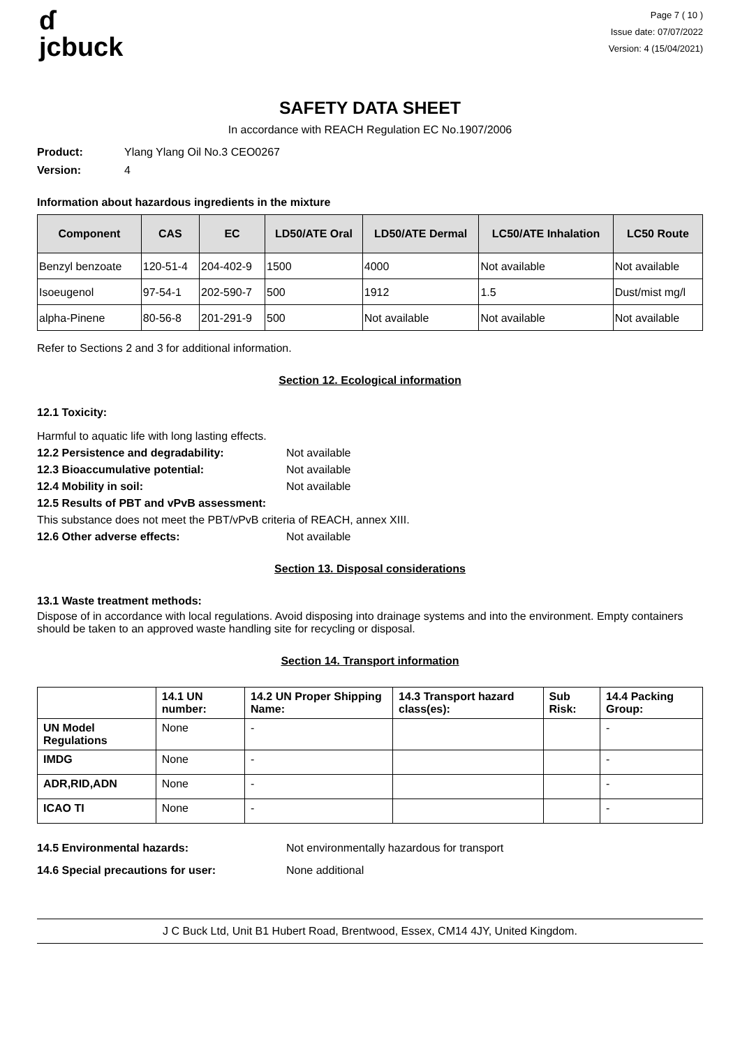ɗ
jcbuck
Page 7 ( 10 )
Issue date: 07/07/2022
Version: 4 (15/04/2021)
SAFETY DATA SHEET
In accordance with REACH Regulation EC No.1907/2006
Product: Ylang Ylang Oil No.3 CEO0267
Version: 4
Information about hazardous ingredients in the mixture
| Component | CAS | EC | LD50/ATE Oral | LD50/ATE Dermal | LC50/ATE Inhalation | LC50 Route |
| --- | --- | --- | --- | --- | --- | --- |
| Benzyl benzoate | 120-51-4 | 204-402-9 | 1500 | 4000 | Not available | Not available |
| Isoeugenol | 97-54-1 | 202-590-7 | 500 | 1912 | 1.5 | Dust/mist mg/l |
| alpha-Pinene | 80-56-8 | 201-291-9 | 500 | Not available | Not available | Not available |
Refer to Sections 2 and 3 for additional information.
Section 12. Ecological information
12.1 Toxicity:
Harmful to aquatic life with long lasting effects.
12.2 Persistence and degradability: Not available
12.3 Bioaccumulative potential: Not available
12.4 Mobility in soil: Not available
12.5 Results of PBT and vPvB assessment:
This substance does not meet the PBT/vPvB criteria of REACH, annex XIII.
12.6 Other adverse effects: Not available
Section 13. Disposal considerations
13.1 Waste treatment methods:
Dispose of in accordance with local regulations. Avoid disposing into drainage systems and into the environment. Empty containers should be taken to an approved waste handling site for recycling or disposal.
Section 14. Transport information
| | 14.1 UN number: | 14.2 UN Proper Shipping Name: | 14.3 Transport hazard class(es): | Sub Risk: | 14.4 Packing Group: |
| --- | --- | --- | --- | --- | --- |
| UN Model Regulations | None | - | | | - |
| IMDG | None | - | | | - |
| ADR,RID,ADN | None | - | | | - |
| ICAO TI | None | - | | | - |
14.5 Environmental hazards: Not environmentally hazardous for transport
14.6 Special precautions for user: None additional
J C Buck Ltd, Unit B1 Hubert Road, Brentwood, Essex, CM14 4JY, United Kingdom.